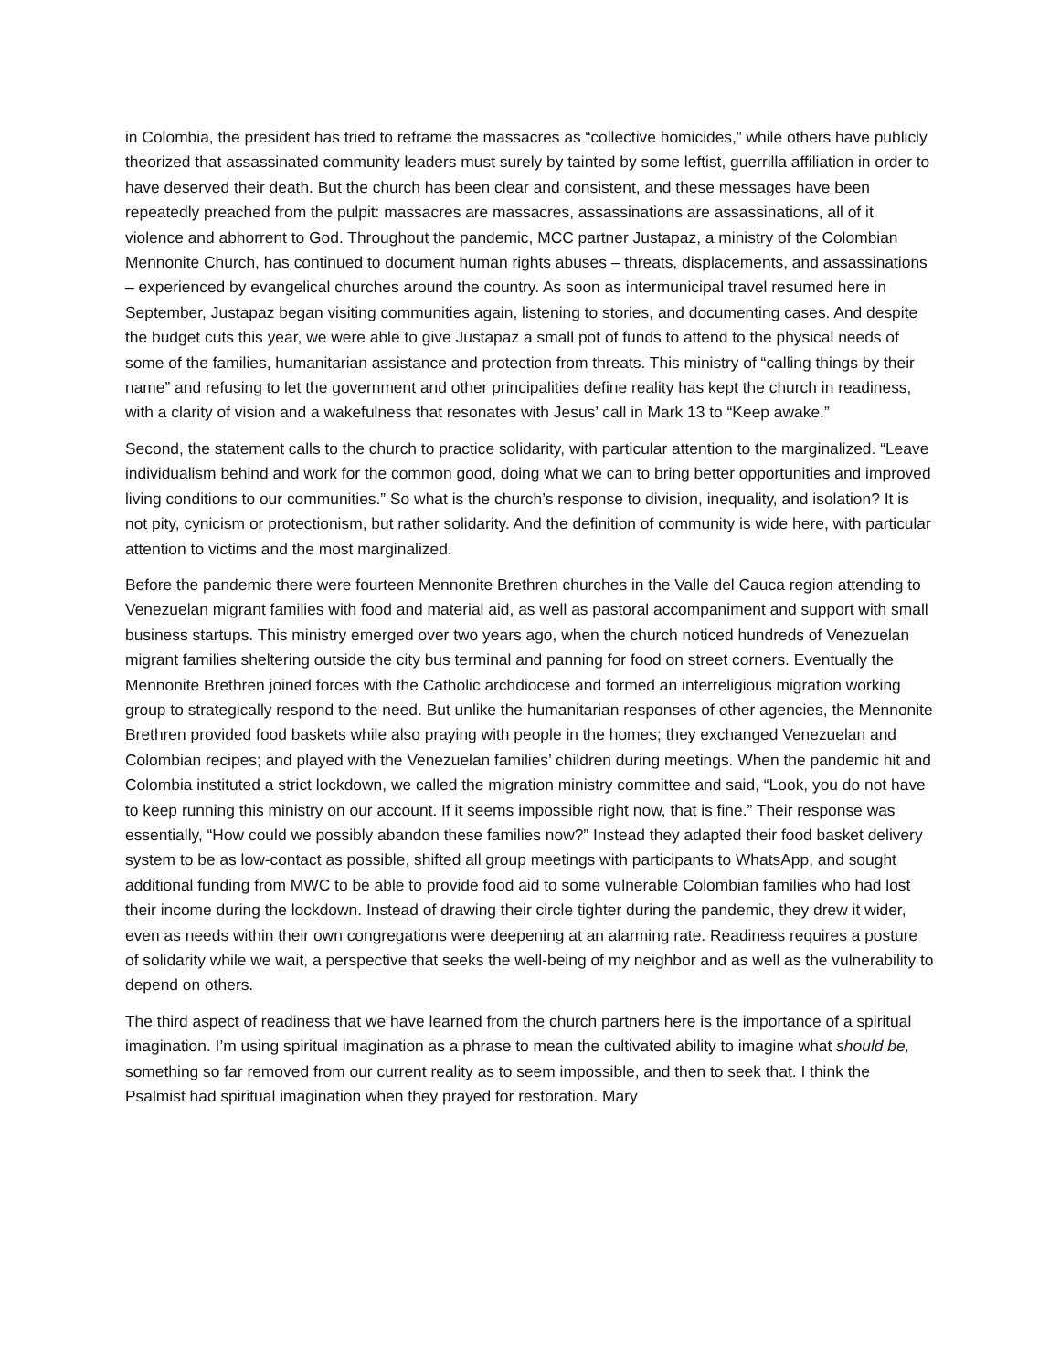in Colombia, the president has tried to reframe the massacres as “collective homicides,” while others have publicly theorized that assassinated community leaders must surely by tainted by some leftist, guerrilla affiliation in order to have deserved their death. But the church has been clear and consistent, and these messages have been repeatedly preached from the pulpit: massacres are massacres, assassinations are assassinations, all of it violence and abhorrent to God. Throughout the pandemic, MCC partner Justapaz, a ministry of the Colombian Mennonite Church, has continued to document human rights abuses – threats, displacements, and assassinations – experienced by evangelical churches around the country. As soon as intermunicipal travel resumed here in September, Justapaz began visiting communities again, listening to stories, and documenting cases. And despite the budget cuts this year, we were able to give Justapaz a small pot of funds to attend to the physical needs of some of the families, humanitarian assistance and protection from threats. This ministry of “calling things by their name” and refusing to let the government and other principalities define reality has kept the church in readiness, with a clarity of vision and a wakefulness that resonates with Jesus’ call in Mark 13 to “Keep awake.”
Second, the statement calls to the church to practice solidarity, with particular attention to the marginalized. “Leave individualism behind and work for the common good, doing what we can to bring better opportunities and improved living conditions to our communities.” So what is the church’s response to division, inequality, and isolation? It is not pity, cynicism or protectionism, but rather solidarity. And the definition of community is wide here, with particular attention to victims and the most marginalized.
Before the pandemic there were fourteen Mennonite Brethren churches in the Valle del Cauca region attending to Venezuelan migrant families with food and material aid, as well as pastoral accompaniment and support with small business startups. This ministry emerged over two years ago, when the church noticed hundreds of Venezuelan migrant families sheltering outside the city bus terminal and panning for food on street corners. Eventually the Mennonite Brethren joined forces with the Catholic archdiocese and formed an interreligious migration working group to strategically respond to the need. But unlike the humanitarian responses of other agencies, the Mennonite Brethren provided food baskets while also praying with people in the homes; they exchanged Venezuelan and Colombian recipes; and played with the Venezuelan families’ children during meetings. When the pandemic hit and Colombia instituted a strict lockdown, we called the migration ministry committee and said, “Look, you do not have to keep running this ministry on our account. If it seems impossible right now, that is fine.” Their response was essentially, “How could we possibly abandon these families now?” Instead they adapted their food basket delivery system to be as low-contact as possible, shifted all group meetings with participants to WhatsApp, and sought additional funding from MWC to be able to provide food aid to some vulnerable Colombian families who had lost their income during the lockdown. Instead of drawing their circle tighter during the pandemic, they drew it wider, even as needs within their own congregations were deepening at an alarming rate. Readiness requires a posture of solidarity while we wait, a perspective that seeks the well-being of my neighbor and as well as the vulnerability to depend on others.
The third aspect of readiness that we have learned from the church partners here is the importance of a spiritual imagination. I’m using spiritual imagination as a phrase to mean the cultivated ability to imagine what should be, something so far removed from our current reality as to seem impossible, and then to seek that. I think the Psalmist had spiritual imagination when they prayed for restoration. Mary